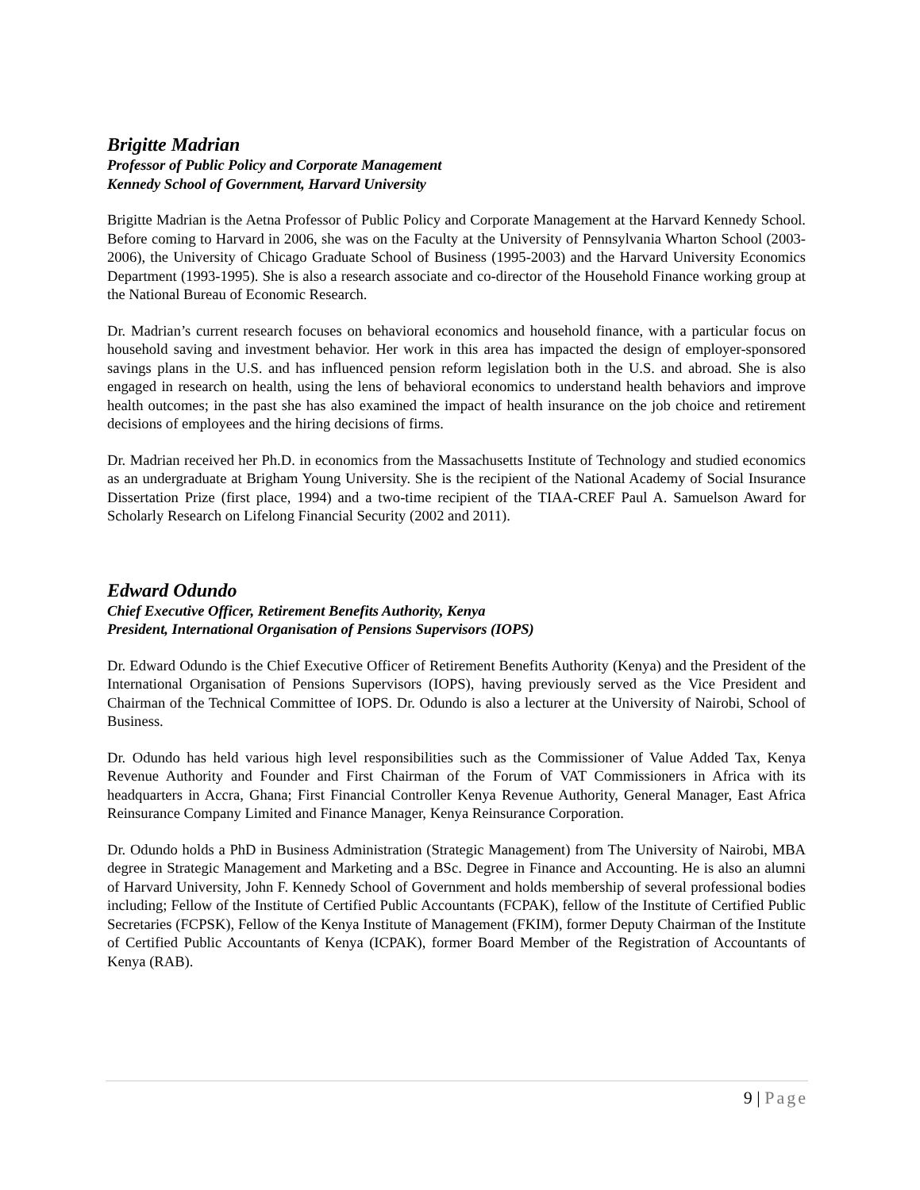Brigitte Madrian
Professor of Public Policy and Corporate Management
Kennedy School of Government, Harvard University
Brigitte Madrian is the Aetna Professor of Public Policy and Corporate Management at the Harvard Kennedy School. Before coming to Harvard in 2006, she was on the Faculty at the University of Pennsylvania Wharton School (2003-2006), the University of Chicago Graduate School of Business (1995-2003) and the Harvard University Economics Department (1993-1995). She is also a research associate and co-director of the Household Finance working group at the National Bureau of Economic Research.
Dr. Madrian’s current research focuses on behavioral economics and household finance, with a particular focus on household saving and investment behavior. Her work in this area has impacted the design of employer-sponsored savings plans in the U.S. and has influenced pension reform legislation both in the U.S. and abroad. She is also engaged in research on health, using the lens of behavioral economics to understand health behaviors and improve health outcomes; in the past she has also examined the impact of health insurance on the job choice and retirement decisions of employees and the hiring decisions of firms.
Dr. Madrian received her Ph.D. in economics from the Massachusetts Institute of Technology and studied economics as an undergraduate at Brigham Young University. She is the recipient of the National Academy of Social Insurance Dissertation Prize (first place, 1994) and a two-time recipient of the TIAA-CREF Paul A. Samuelson Award for Scholarly Research on Lifelong Financial Security (2002 and 2011).
Edward Odundo
Chief Executive Officer, Retirement Benefits Authority, Kenya
President, International Organisation of Pensions Supervisors (IOPS)
Dr. Edward Odundo is the Chief Executive Officer of Retirement Benefits Authority (Kenya) and the President of the International Organisation of Pensions Supervisors (IOPS), having previously served as the Vice President and Chairman of the Technical Committee of IOPS. Dr. Odundo is also a lecturer at the University of Nairobi, School of Business.
Dr. Odundo has held various high level responsibilities such as the Commissioner of Value Added Tax, Kenya Revenue Authority and Founder and First Chairman of the Forum of VAT Commissioners in Africa with its headquarters in Accra, Ghana; First Financial Controller Kenya Revenue Authority, General Manager, East Africa Reinsurance Company Limited and Finance Manager, Kenya Reinsurance Corporation.
Dr. Odundo holds a PhD in Business Administration (Strategic Management) from The University of Nairobi, MBA degree in Strategic Management and Marketing and a BSc. Degree in Finance and Accounting. He is also an alumni of Harvard University, John F. Kennedy School of Government and holds membership of several professional bodies including; Fellow of the Institute of Certified Public Accountants (FCPAK), fellow of the Institute of Certified Public Secretaries (FCPSK), Fellow of the Kenya Institute of Management (FKIM), former Deputy Chairman of the Institute of Certified Public Accountants of Kenya (ICPAK), former Board Member of the Registration of Accountants of Kenya (RAB).
9 | Page